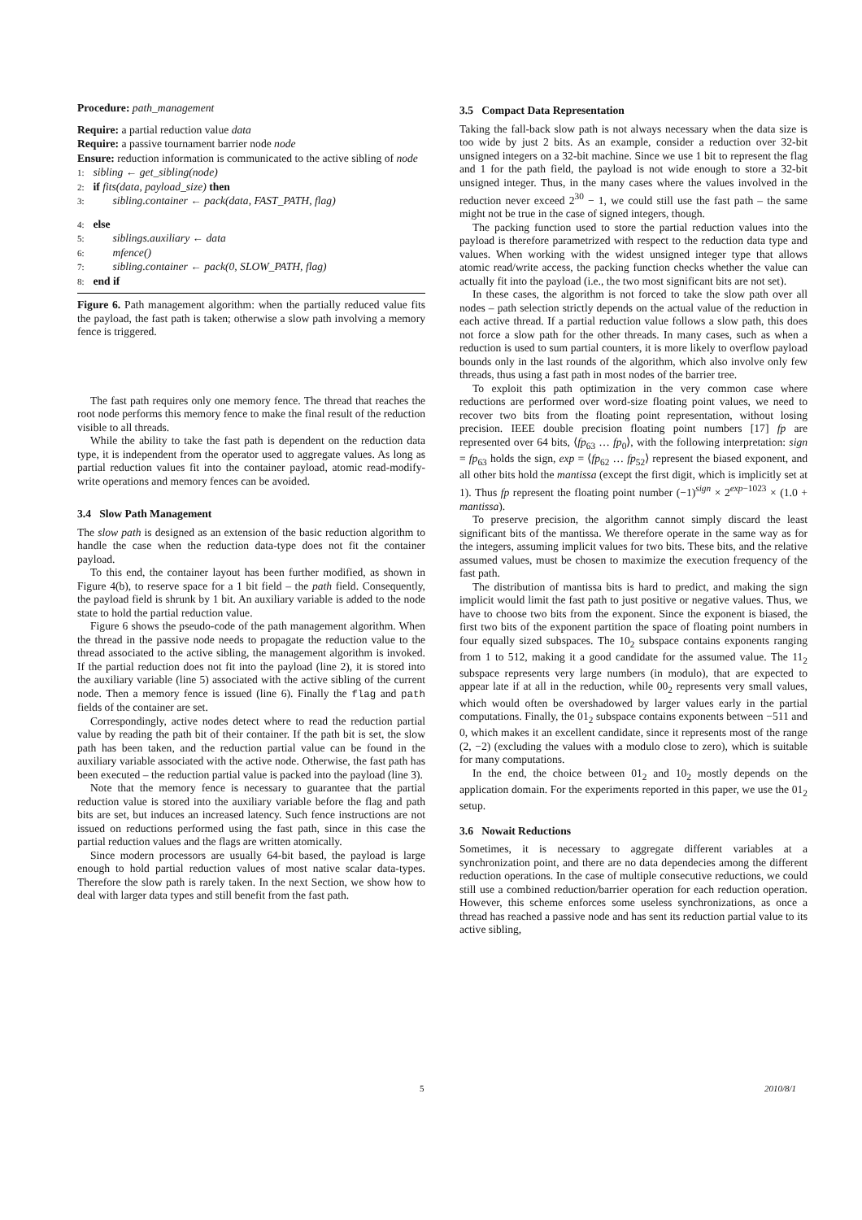Procedure: path_management
Require: a partial reduction value data
Require: a passive tournament barrier node node
Ensure: reduction information is communicated to the active sibling of node
1: sibling ← get_sibling(node)
2: if fits(data, payload_size) then
3: sibling.container ← pack(data, FAST_PATH, flag)
4: else
5: siblings.auxiliary ← data
6: mfence()
7: sibling.container ← pack(0, SLOW_PATH, flag)
8: end if
Figure 6. Path management algorithm: when the partially reduced value fits the payload, the fast path is taken; otherwise a slow path involving a memory fence is triggered.
The fast path requires only one memory fence. The thread that reaches the root node performs this memory fence to make the final result of the reduction visible to all threads.
While the ability to take the fast path is dependent on the reduction data type, it is independent from the operator used to aggregate values. As long as partial reduction values fit into the container payload, atomic read-modify-write operations and memory fences can be avoided.
3.4 Slow Path Management
The slow path is designed as an extension of the basic reduction algorithm to handle the case when the reduction data-type does not fit the container payload.
To this end, the container layout has been further modified, as shown in Figure 4(b), to reserve space for a 1 bit field – the path field. Consequently, the payload field is shrunk by 1 bit. An auxiliary variable is added to the node state to hold the partial reduction value.
Figure 6 shows the pseudo-code of the path management algorithm. When the thread in the passive node needs to propagate the reduction value to the thread associated to the active sibling, the management algorithm is invoked. If the partial reduction does not fit into the payload (line 2), it is stored into the auxiliary variable (line 5) associated with the active sibling of the current node. Then a memory fence is issued (line 6). Finally the flag and path fields of the container are set.
Correspondingly, active nodes detect where to read the reduction partial value by reading the path bit of their container. If the path bit is set, the slow path has been taken, and the reduction partial value can be found in the auxiliary variable associated with the active node. Otherwise, the fast path has been executed – the reduction partial value is packed into the payload (line 3).
Note that the memory fence is necessary to guarantee that the partial reduction value is stored into the auxiliary variable before the flag and path bits are set, but induces an increased latency. Such fence instructions are not issued on reductions performed using the fast path, since in this case the partial reduction values and the flags are written atomically.
Since modern processors are usually 64-bit based, the payload is large enough to hold partial reduction values of most native scalar data-types. Therefore the slow path is rarely taken. In the next Section, we show how to deal with larger data types and still benefit from the fast path.
3.5 Compact Data Representation
Taking the fall-back slow path is not always necessary when the data size is too wide by just 2 bits. As an example, consider a reduction over 32-bit unsigned integers on a 32-bit machine. Since we use 1 bit to represent the flag and 1 for the path field, the payload is not wide enough to store a 32-bit unsigned integer. Thus, in the many cases where the values involved in the reduction never exceed 2<sup>30</sup> − 1, we could still use the fast path – the same might not be true in the case of signed integers, though.
The packing function used to store the partial reduction values into the payload is therefore parametrized with respect to the reduction data type and values. When working with the widest unsigned integer type that allows atomic read/write access, the packing function checks whether the value can actually fit into the payload (i.e., the two most significant bits are not set).
In these cases, the algorithm is not forced to take the slow path over all nodes – path selection strictly depends on the actual value of the reduction in each active thread. If a partial reduction value follows a slow path, this does not force a slow path for the other threads. In many cases, such as when a reduction is used to sum partial counters, it is more likely to overflow payload bounds only in the last rounds of the algorithm, which also involve only few threads, thus using a fast path in most nodes of the barrier tree.
To exploit this path optimization in the very common case where reductions are performed over word-size floating point values, we need to recover two bits from the floating point representation, without losing precision. IEEE double precision floating point numbers [17] fp are represented over 64 bits, ⟨fp<sub>63</sub> … fp<sub>0</sub>⟩, with the following interpretation: sign = fp<sub>63</sub> holds the sign, exp = ⟨fp<sub>62</sub> … fp<sub>52</sub>⟩ represent the biased exponent, and all other bits hold the mantissa (except the first digit, which is implicitly set at 1). Thus fp represent the floating point number (−1)<sup>sign</sup> × 2<sup>exp−1023</sup> × (1.0 + mantissa).
To preserve precision, the algorithm cannot simply discard the least significant bits of the mantissa. We therefore operate in the same way as for the integers, assuming implicit values for two bits. These bits, and the relative assumed values, must be chosen to maximize the execution frequency of the fast path.
The distribution of mantissa bits is hard to predict, and making the sign implicit would limit the fast path to just positive or negative values. Thus, we have to choose two bits from the exponent. Since the exponent is biased, the first two bits of the exponent partition the space of floating point numbers in four equally sized subspaces. The 10<sub>2</sub> subspace contains exponents ranging from 1 to 512, making it a good candidate for the assumed value. The 11<sub>2</sub> subspace represents very large numbers (in modulo), that are expected to appear late if at all in the reduction, while 00<sub>2</sub> represents very small values, which would often be overshadowed by larger values early in the partial computations. Finally, the 01<sub>2</sub> subspace contains exponents between −511 and 0, which makes it an excellent candidate, since it represents most of the range (2, −2) (excluding the values with a modulo close to zero), which is suitable for many computations.
In the end, the choice between 01<sub>2</sub> and 10<sub>2</sub> mostly depends on the application domain. For the experiments reported in this paper, we use the 01<sub>2</sub> setup.
3.6 Nowait Reductions
Sometimes, it is necessary to aggregate different variables at a synchronization point, and there are no data dependecies among the different reduction operations. In the case of multiple consecutive reductions, we could still use a combined reduction/barrier operation for each reduction operation. However, this scheme enforces some useless synchronizations, as once a thread has reached a passive node and has sent its reduction partial value to its active sibling,
5 2010/8/1